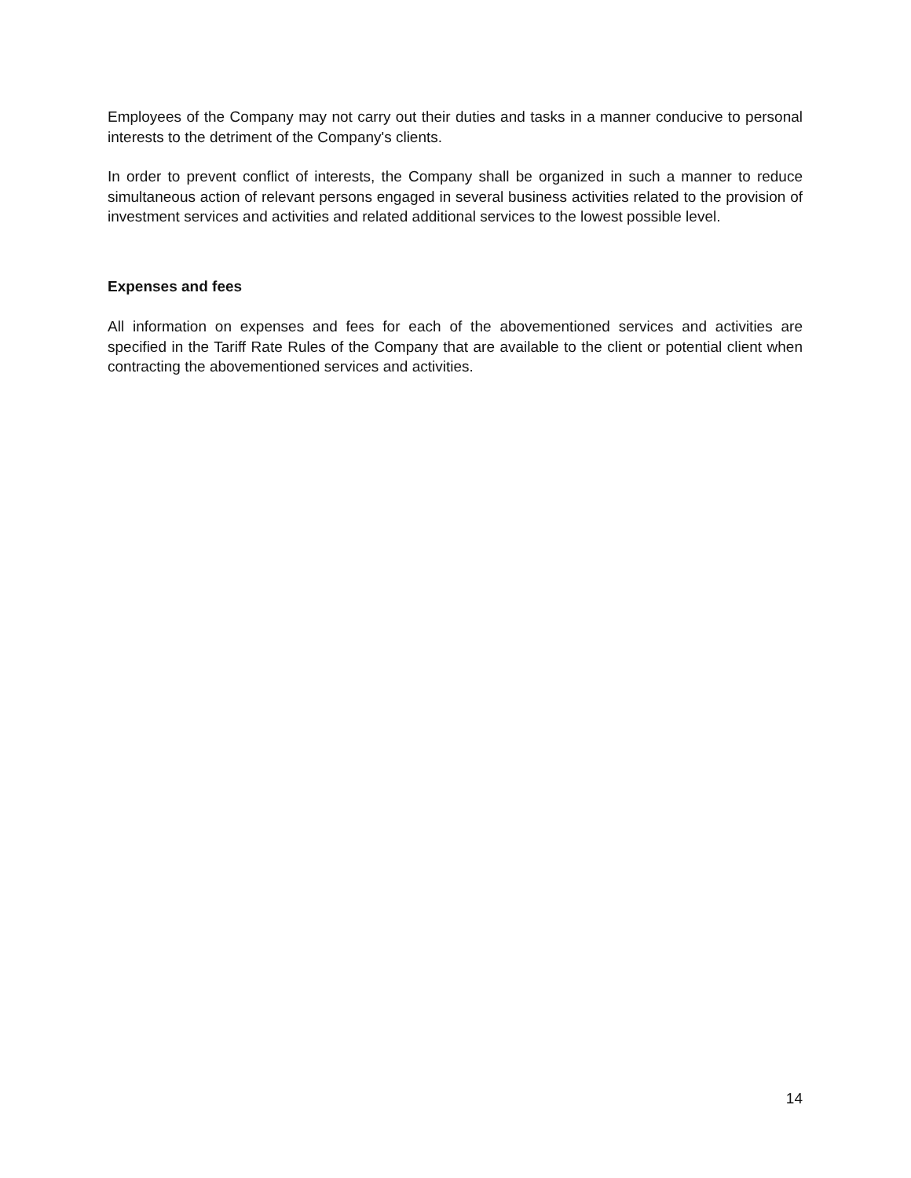Employees of the Company may not carry out their duties and tasks in a manner conducive to personal interests to the detriment of the Company's clients.
In order to prevent conflict of interests, the Company shall be organized in such a manner to reduce simultaneous action of relevant persons engaged in several business activities related to the provision of investment services and activities and related additional services to the lowest possible level.
Expenses and fees
All information on expenses and fees for each of the abovementioned services and activities are specified in the Tariff Rate Rules of the Company that are available to the client or potential client when contracting the abovementioned services and activities.
14